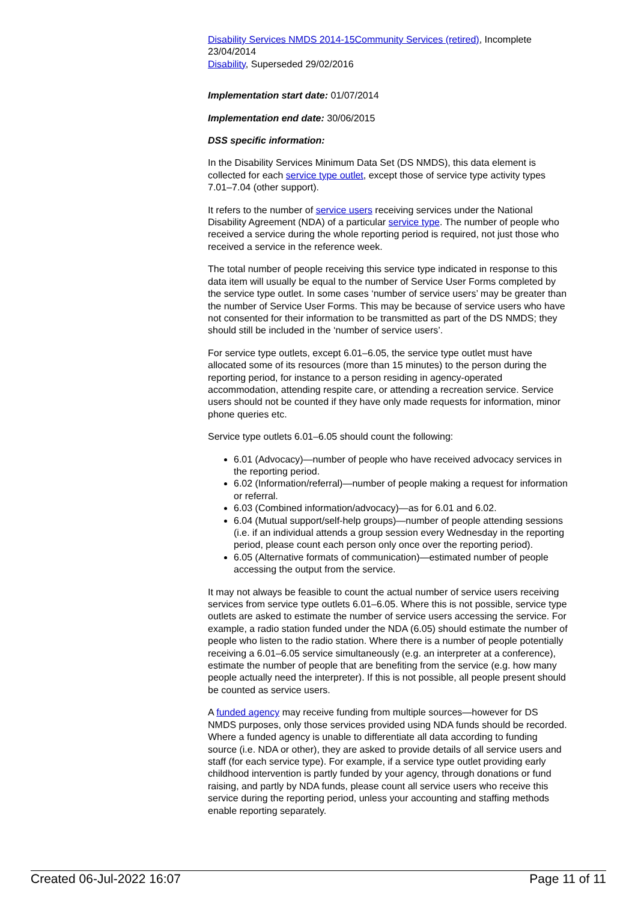Disability Services NMDS 2014-15 Community Services (retired), Incomplete 23/04/2014
Disability, Superseded 29/02/2016
Implementation start date: 01/07/2014
Implementation end date: 30/06/2015
DSS specific information:
In the Disability Services Minimum Data Set (DS NMDS), this data element is collected for each service type outlet, except those of service type activity types 7.01–7.04 (other support).
It refers to the number of service users receiving services under the National Disability Agreement (NDA) of a particular service type. The number of people who received a service during the whole reporting period is required, not just those who received a service in the reference week.
The total number of people receiving this service type indicated in response to this data item will usually be equal to the number of Service User Forms completed by the service type outlet. In some cases ‘number of service users’ may be greater than the number of Service User Forms. This may be because of service users who have not consented for their information to be transmitted as part of the DS NMDS; they should still be included in the ‘number of service users’.
For service type outlets, except 6.01–6.05, the service type outlet must have allocated some of its resources (more than 15 minutes) to the person during the reporting period, for instance to a person residing in agency-operated accommodation, attending respite care, or attending a recreation service. Service users should not be counted if they have only made requests for information, minor phone queries etc.
Service type outlets 6.01–6.05 should count the following:
6.01 (Advocacy)—number of people who have received advocacy services in the reporting period.
6.02 (Information/referral)—number of people making a request for information or referral.
6.03 (Combined information/advocacy)—as for 6.01 and 6.02.
6.04 (Mutual support/self-help groups)—number of people attending sessions (i.e. if an individual attends a group session every Wednesday in the reporting period, please count each person only once over the reporting period).
6.05 (Alternative formats of communication)—estimated number of people accessing the output from the service.
It may not always be feasible to count the actual number of service users receiving services from service type outlets 6.01–6.05. Where this is not possible, service type outlets are asked to estimate the number of service users accessing the service. For example, a radio station funded under the NDA (6.05) should estimate the number of people who listen to the radio station. Where there is a number of people potentially receiving a 6.01–6.05 service simultaneously (e.g. an interpreter at a conference), estimate the number of people that are benefiting from the service (e.g. how many people actually need the interpreter). If this is not possible, all people present should be counted as service users.
A funded agency may receive funding from multiple sources—however for DS NMDS purposes, only those services provided using NDA funds should be recorded. Where a funded agency is unable to differentiate all data according to funding source (i.e. NDA or other), they are asked to provide details of all service users and staff (for each service type). For example, if a service type outlet providing early childhood intervention is partly funded by your agency, through donations or fund raising, and partly by NDA funds, please count all service users who receive this service during the reporting period, unless your accounting and staffing methods enable reporting separately.
Created 06-Jul-2022 16:07 Page 11 of 11